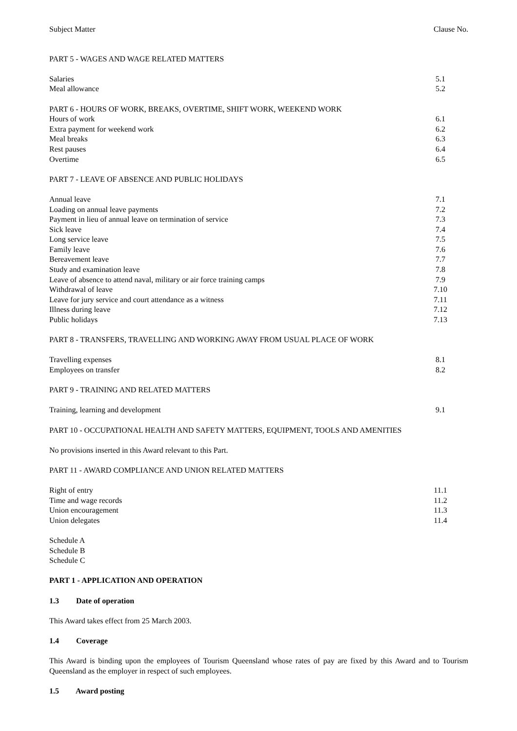Subject Matter Clause No.
PART 5 - WAGES AND WAGE RELATED MATTERS
| Salaries | 5.1 |
| Meal allowance | 5.2 |
PART 6 - HOURS OF WORK, BREAKS, OVERTIME, SHIFT WORK, WEEKEND WORK
| Hours of work | 6.1 |
| Extra payment for weekend work | 6.2 |
| Meal breaks | 6.3 |
| Rest pauses | 6.4 |
| Overtime | 6.5 |
PART 7 - LEAVE OF ABSENCE AND PUBLIC HOLIDAYS
| Annual leave | 7.1 |
| Loading on annual leave payments | 7.2 |
| Payment in lieu of annual leave on termination of service | 7.3 |
| Sick leave | 7.4 |
| Long service leave | 7.5 |
| Family leave | 7.6 |
| Bereavement leave | 7.7 |
| Study and examination leave | 7.8 |
| Leave of absence to attend naval, military or air force training camps | 7.9 |
| Withdrawal of leave | 7.10 |
| Leave for jury service and court attendance as a witness | 7.11 |
| Illness during leave | 7.12 |
| Public holidays | 7.13 |
PART 8 - TRANSFERS, TRAVELLING AND WORKING AWAY FROM USUAL PLACE OF WORK
| Travelling expenses | 8.1 |
| Employees on transfer | 8.2 |
PART 9 - TRAINING AND RELATED MATTERS
| Training, learning and development | 9.1 |
PART 10 - OCCUPATIONAL HEALTH AND SAFETY MATTERS, EQUIPMENT, TOOLS AND AMENITIES
No provisions inserted in this Award relevant to this Part.
PART 11 - AWARD COMPLIANCE AND UNION RELATED MATTERS
| Right of entry | 11.1 |
| Time and wage records | 11.2 |
| Union encouragement | 11.3 |
| Union delegates | 11.4 |
Schedule A
Schedule B
Schedule C
PART 1 - APPLICATION AND OPERATION
1.3 Date of operation
This Award takes effect from 25 March 2003.
1.4 Coverage
This Award is binding upon the employees of Tourism Queensland whose rates of pay are fixed by this Award and to Tourism Queensland as the employer in respect of such employees.
1.5 Award posting